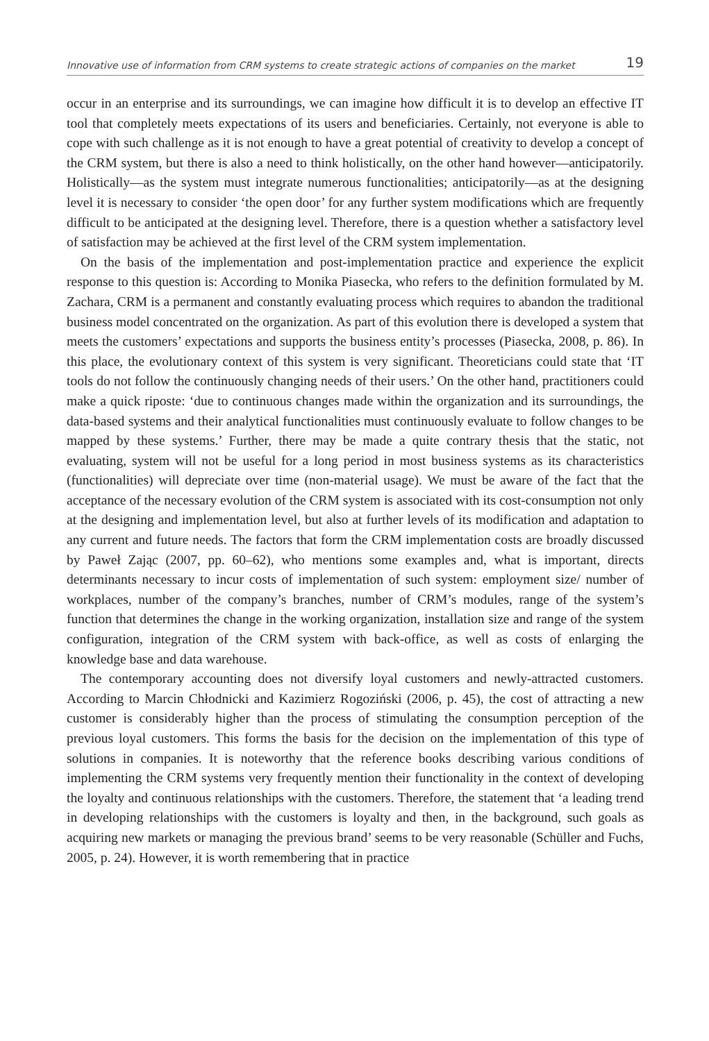Innovative use of information from CRM systems to create strategic actions of companies on the market 19
occur in an enterprise and its surroundings, we can imagine how difficult it is to develop an effective IT tool that completely meets expectations of its users and beneficiaries. Certainly, not everyone is able to cope with such challenge as it is not enough to have a great potential of creativity to develop a concept of the CRM system, but there is also a need to think holistically, on the other hand however—anticipatorily. Holistically—as the system must integrate numerous functionalities; anticipatorily—as at the designing level it is necessary to consider ‘the open door’ for any further system modifications which are frequently difficult to be anticipated at the designing level. Therefore, there is a question whether a satisfactory level of satisfaction may be achieved at the first level of the CRM system implementation.
On the basis of the implementation and post-implementation practice and experience the explicit response to this question is: According to Monika Piasecka, who refers to the definition formulated by M. Zachara, CRM is a permanent and constantly evaluating process which requires to abandon the traditional business model concentrated on the organization. As part of this evolution there is developed a system that meets the customers’ expectations and supports the business entity’s processes (Piasecka, 2008, p. 86). In this place, the evolutionary context of this system is very significant. Theoreticians could state that ‘IT tools do not follow the continuously changing needs of their users.’ On the other hand, practitioners could make a quick riposte: ‘due to continuous changes made within the organization and its surroundings, the data-based systems and their analytical functionalities must continuously evaluate to follow changes to be mapped by these systems.’ Further, there may be made a quite contrary thesis that the static, not evaluating, system will not be useful for a long period in most business systems as its characteristics (functionalities) will depreciate over time (non-material usage). We must be aware of the fact that the acceptance of the necessary evolution of the CRM system is associated with its cost-consumption not only at the designing and implementation level, but also at further levels of its modification and adaptation to any current and future needs. The factors that form the CRM implementation costs are broadly discussed by Paweł Zając (2007, pp. 60–62), who mentions some examples and, what is important, directs determinants necessary to incur costs of implementation of such system: employment size/ number of workplaces, number of the company’s branches, number of CRM’s modules, range of the system’s function that determines the change in the working organization, installation size and range of the system configuration, integration of the CRM system with back-office, as well as costs of enlarging the knowledge base and data warehouse.
The contemporary accounting does not diversify loyal customers and newly-attracted customers. According to Marcin Chłodnicki and Kazimierz Rogoziński (2006, p. 45), the cost of attracting a new customer is considerably higher than the process of stimulating the consumption perception of the previous loyal customers. This forms the basis for the decision on the implementation of this type of solutions in companies. It is noteworthy that the reference books describing various conditions of implementing the CRM systems very frequently mention their functionality in the context of developing the loyalty and continuous relationships with the customers. Therefore, the statement that ‘a leading trend in developing relationships with the customers is loyalty and then, in the background, such goals as acquiring new markets or managing the previous brand’ seems to be very reasonable (Schüller and Fuchs, 2005, p. 24). However, it is worth remembering that in practice